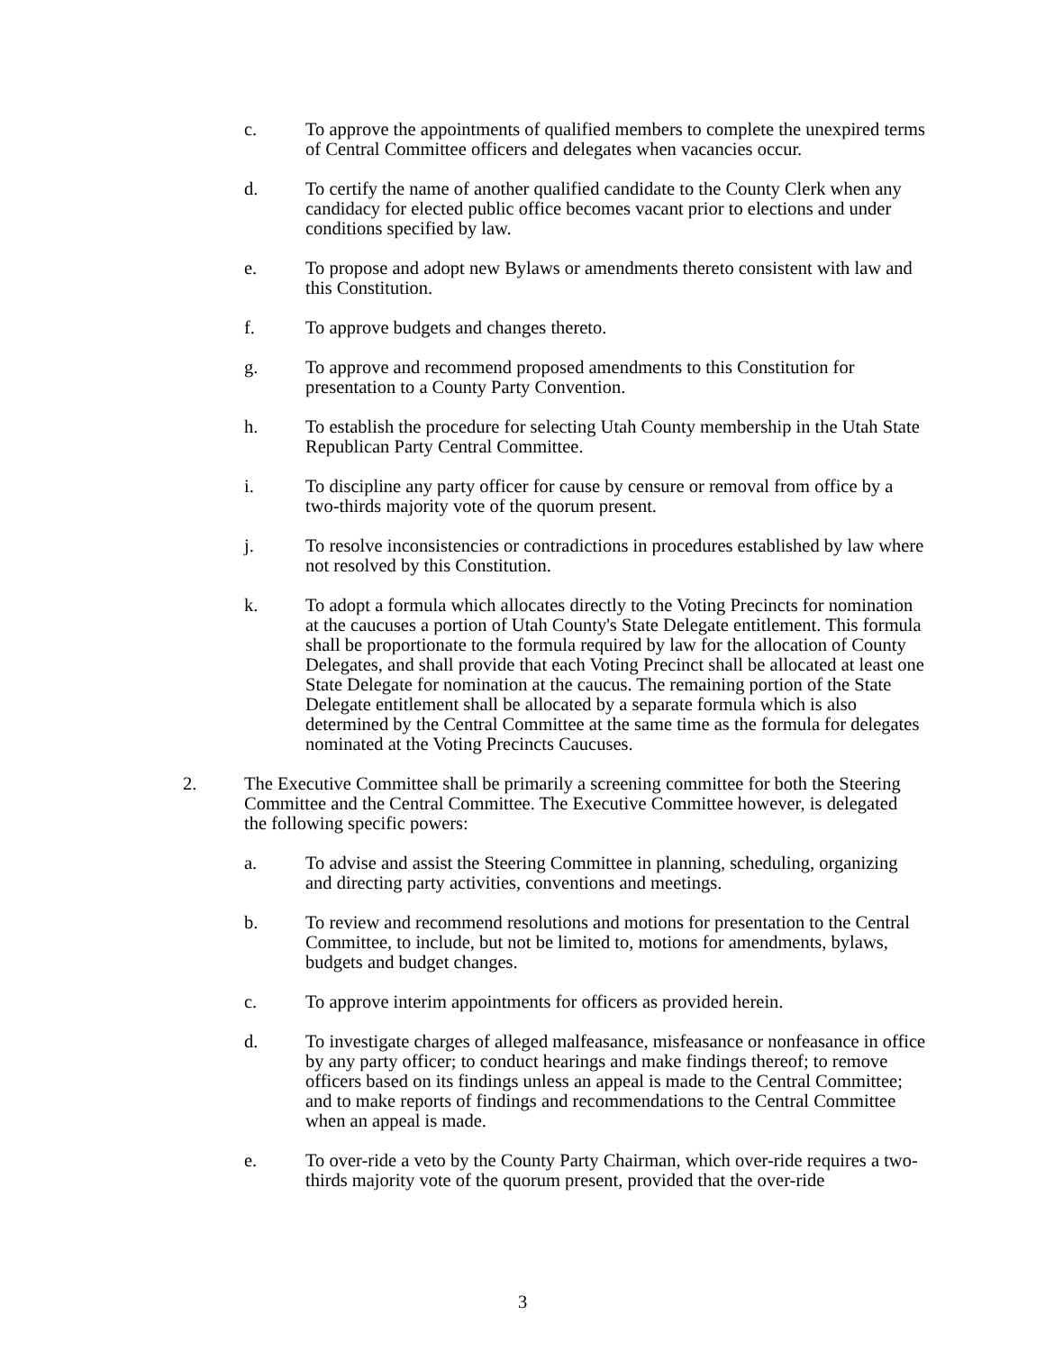c. To approve the appointments of qualified members to complete the unexpired terms of Central Committee officers and delegates when vacancies occur.
d. To certify the name of another qualified candidate to the County Clerk when any candidacy for elected public office becomes vacant prior to elections and under conditions specified by law.
e. To propose and adopt new Bylaws or amendments thereto consistent with law and this Constitution.
f. To approve budgets and changes thereto.
g. To approve and recommend proposed amendments to this Constitution for presentation to a County Party Convention.
h. To establish the procedure for selecting Utah County membership in the Utah State Republican Party Central Committee.
i. To discipline any party officer for cause by censure or removal from office by a two-thirds majority vote of the quorum present.
j. To resolve inconsistencies or contradictions in procedures established by law where not resolved by this Constitution.
k. To adopt a formula which allocates directly to the Voting Precincts for nomination at the caucuses a portion of Utah County's State Delegate entitlement. This formula shall be proportionate to the formula required by law for the allocation of County Delegates, and shall provide that each Voting Precinct shall be allocated at least one State Delegate for nomination at the caucus. The remaining portion of the State Delegate entitlement shall be allocated by a separate formula which is also determined by the Central Committee at the same time as the formula for delegates nominated at the Voting Precincts Caucuses.
2. The Executive Committee shall be primarily a screening committee for both the Steering Committee and the Central Committee. The Executive Committee however, is delegated the following specific powers:
a. To advise and assist the Steering Committee in planning, scheduling, organizing and directing party activities, conventions and meetings.
b. To review and recommend resolutions and motions for presentation to the Central Committee, to include, but not be limited to, motions for amendments, bylaws, budgets and budget changes.
c. To approve interim appointments for officers as provided herein.
d. To investigate charges of alleged malfeasance, misfeasance or nonfeasance in office by any party officer; to conduct hearings and make findings thereof; to remove officers based on its findings unless an appeal is made to the Central Committee; and to make reports of findings and recommendations to the Central Committee when an appeal is made.
e. To over-ride a veto by the County Party Chairman, which over-ride requires a two-thirds majority vote of the quorum present, provided that the over-ride
3